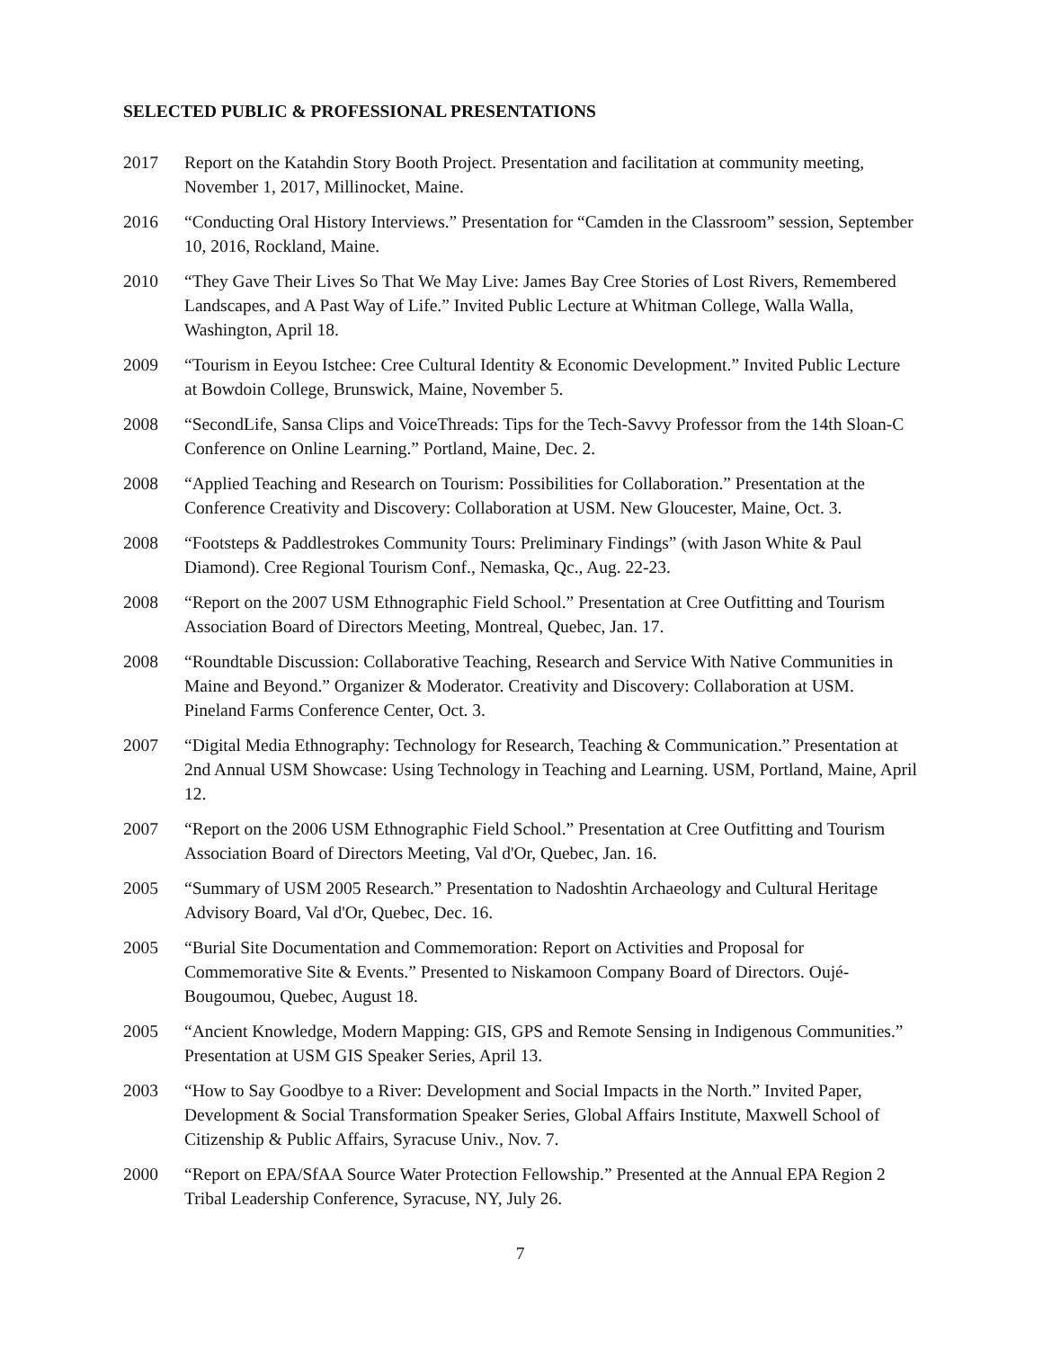SELECTED PUBLIC & PROFESSIONAL PRESENTATIONS
2017 Report on the Katahdin Story Booth Project. Presentation and facilitation at community meeting, November 1, 2017, Millinocket, Maine.
2016 “Conducting Oral History Interviews.” Presentation for “Camden in the Classroom” session, September 10, 2016, Rockland, Maine.
2010 “They Gave Their Lives So That We May Live: James Bay Cree Stories of Lost Rivers, Remembered Landscapes, and A Past Way of Life.” Invited Public Lecture at Whitman College, Walla Walla, Washington, April 18.
2009 “Tourism in Eeyou Istchee: Cree Cultural Identity & Economic Development.” Invited Public Lecture at Bowdoin College, Brunswick, Maine, November 5.
2008 “SecondLife, Sansa Clips and VoiceThreads: Tips for the Tech-Savvy Professor from the 14th Sloan-C Conference on Online Learning.” Portland, Maine, Dec. 2.
2008 “Applied Teaching and Research on Tourism: Possibilities for Collaboration.” Presentation at the Conference Creativity and Discovery: Collaboration at USM. New Gloucester, Maine, Oct. 3.
2008 “Footsteps & Paddlestrokes Community Tours: Preliminary Findings” (with Jason White & Paul Diamond). Cree Regional Tourism Conf., Nemaska, Qc., Aug. 22-23.
2008 “Report on the 2007 USM Ethnographic Field School.” Presentation at Cree Outfitting and Tourism Association Board of Directors Meeting, Montreal, Quebec, Jan. 17.
2008 “Roundtable Discussion: Collaborative Teaching, Research and Service With Native Communities in Maine and Beyond.” Organizer & Moderator. Creativity and Discovery: Collaboration at USM. Pineland Farms Conference Center, Oct. 3.
2007 “Digital Media Ethnography: Technology for Research, Teaching & Communication.” Presentation at 2nd Annual USM Showcase: Using Technology in Teaching and Learning. USM, Portland, Maine, April 12.
2007 “Report on the 2006 USM Ethnographic Field School.” Presentation at Cree Outfitting and Tourism Association Board of Directors Meeting, Val d'Or, Quebec, Jan. 16.
2005 “Summary of USM 2005 Research.” Presentation to Nadoshtin Archaeology and Cultural Heritage Advisory Board, Val d'Or, Quebec, Dec. 16.
2005 “Burial Site Documentation and Commemoration: Report on Activities and Proposal for Commemorative Site & Events.” Presented to Niskamoon Company Board of Directors. Oujé-Bougoumou, Quebec, August 18.
2005 “Ancient Knowledge, Modern Mapping: GIS, GPS and Remote Sensing in Indigenous Communities.” Presentation at USM GIS Speaker Series, April 13.
2003 “How to Say Goodbye to a River: Development and Social Impacts in the North.” Invited Paper, Development & Social Transformation Speaker Series, Global Affairs Institute, Maxwell School of Citizenship & Public Affairs, Syracuse Univ., Nov. 7.
2000 “Report on EPA/SfAA Source Water Protection Fellowship.” Presented at the Annual EPA Region 2 Tribal Leadership Conference, Syracuse, NY, July 26.
7